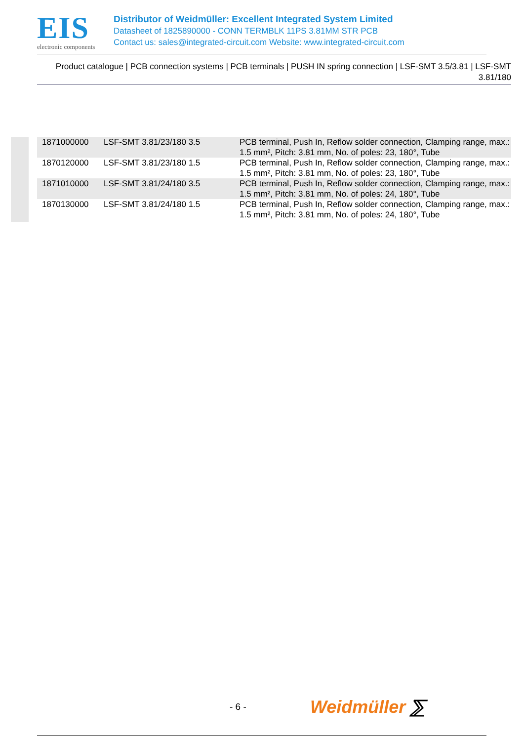EIS
electronic components
Distributor of Weidmüller: Excellent Integrated System Limited
Datasheet of 1825890000 - CONN TERMBLK 11PS 3.81MM STR PCB
Contact us: sales@integrated-circuit.com Website: www.integrated-circuit.com
Product catalogue | PCB connection systems | PCB terminals | PUSH IN spring connection | LSF-SMT 3.5/3.81 | LSF-SMT 3.81/180
| 1871000000 | LSF-SMT 3.81/23/180 3.5 | PCB terminal, Push In, Reflow solder connection, Clamping range, max.: 1.5 mm², Pitch: 3.81 mm, No. of poles: 23, 180°, Tube |
| 1870120000 | LSF-SMT 3.81/23/180 1.5 | PCB terminal, Push In, Reflow solder connection, Clamping range, max.: 1.5 mm², Pitch: 3.81 mm, No. of poles: 23, 180°, Tube |
| 1871010000 | LSF-SMT 3.81/24/180 3.5 | PCB terminal, Push In, Reflow solder connection, Clamping range, max.: 1.5 mm², Pitch: 3.81 mm, No. of poles: 24, 180°, Tube |
| 1870130000 | LSF-SMT 3.81/24/180 1.5 | PCB terminal, Push In, Reflow solder connection, Clamping range, max.: 1.5 mm², Pitch: 3.81 mm, No. of poles: 24, 180°, Tube |
- 6 - Weidmüller ⅀